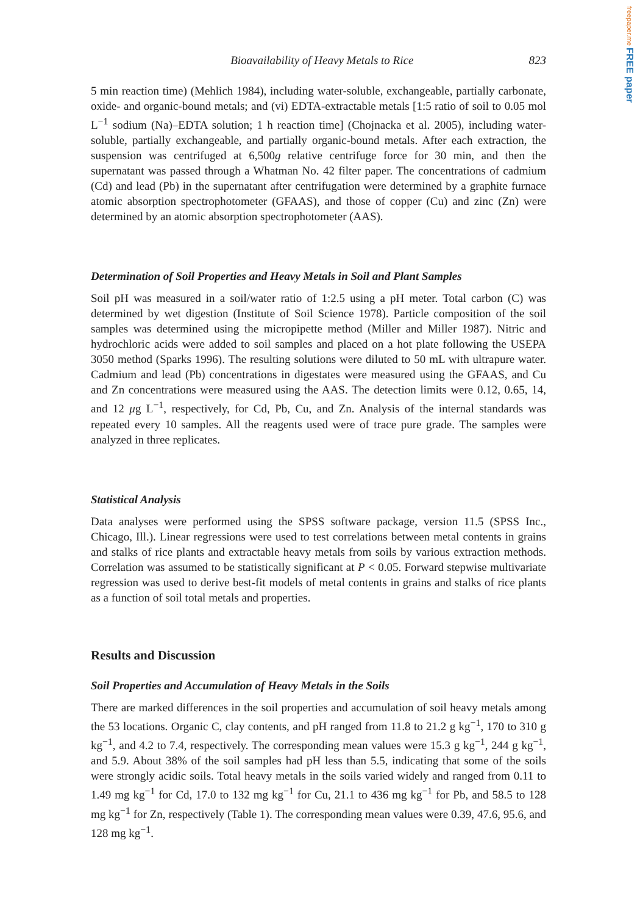freepaper.me FREE paper
Bioavailability of Heavy Metals to Rice 823
5 min reaction time) (Mehlich 1984), including water-soluble, exchangeable, partially carbonate, oxide- and organic-bound metals; and (vi) EDTA-extractable metals [1:5 ratio of soil to 0.05 mol L<sup>−1</sup> sodium (Na)–EDTA solution; 1 h reaction time] (Chojnacka et al. 2005), including water-soluble, partially exchangeable, and partially organic-bound metals. After each extraction, the suspension was centrifuged at 6,500g relative centrifuge force for 30 min, and then the supernatant was passed through a Whatman No. 42 filter paper. The concentrations of cadmium (Cd) and lead (Pb) in the supernatant after centrifugation were determined by a graphite furnace atomic absorption spectrophotometer (GFAAS), and those of copper (Cu) and zinc (Zn) were determined by an atomic absorption spectrophotometer (AAS).
Determination of Soil Properties and Heavy Metals in Soil and Plant Samples
Soil pH was measured in a soil/water ratio of 1:2.5 using a pH meter. Total carbon (C) was determined by wet digestion (Institute of Soil Science 1978). Particle composition of the soil samples was determined using the micropipette method (Miller and Miller 1987). Nitric and hydrochloric acids were added to soil samples and placed on a hot plate following the USEPA 3050 method (Sparks 1996). The resulting solutions were diluted to 50 mL with ultrapure water. Cadmium and lead (Pb) concentrations in digestates were measured using the GFAAS, and Cu and Zn concentrations were measured using the AAS. The detection limits were 0.12, 0.65, 14, and 12 μg L<sup>−1</sup>, respectively, for Cd, Pb, Cu, and Zn. Analysis of the internal standards was repeated every 10 samples. All the reagents used were of trace pure grade. The samples were analyzed in three replicates.
Statistical Analysis
Data analyses were performed using the SPSS software package, version 11.5 (SPSS Inc., Chicago, Ill.). Linear regressions were used to test correlations between metal contents in grains and stalks of rice plants and extractable heavy metals from soils by various extraction methods. Correlation was assumed to be statistically significant at P < 0.05. Forward stepwise multivariate regression was used to derive best-fit models of metal contents in grains and stalks of rice plants as a function of soil total metals and properties.
Results and Discussion
Soil Properties and Accumulation of Heavy Metals in the Soils
There are marked differences in the soil properties and accumulation of soil heavy metals among the 53 locations. Organic C, clay contents, and pH ranged from 11.8 to 21.2 g kg<sup>−1</sup>, 170 to 310 g kg<sup>−1</sup>, and 4.2 to 7.4, respectively. The corresponding mean values were 15.3 g kg<sup>−1</sup>, 244 g kg<sup>−1</sup>, and 5.9. About 38% of the soil samples had pH less than 5.5, indicating that some of the soils were strongly acidic soils. Total heavy metals in the soils varied widely and ranged from 0.11 to 1.49 mg kg<sup>−1</sup> for Cd, 17.0 to 132 mg kg<sup>−1</sup> for Cu, 21.1 to 436 mg kg<sup>−1</sup> for Pb, and 58.5 to 128 mg kg<sup>−1</sup> for Zn, respectively (Table 1). The corresponding mean values were 0.39, 47.6, 95.6, and 128 mg kg<sup>−1</sup>.